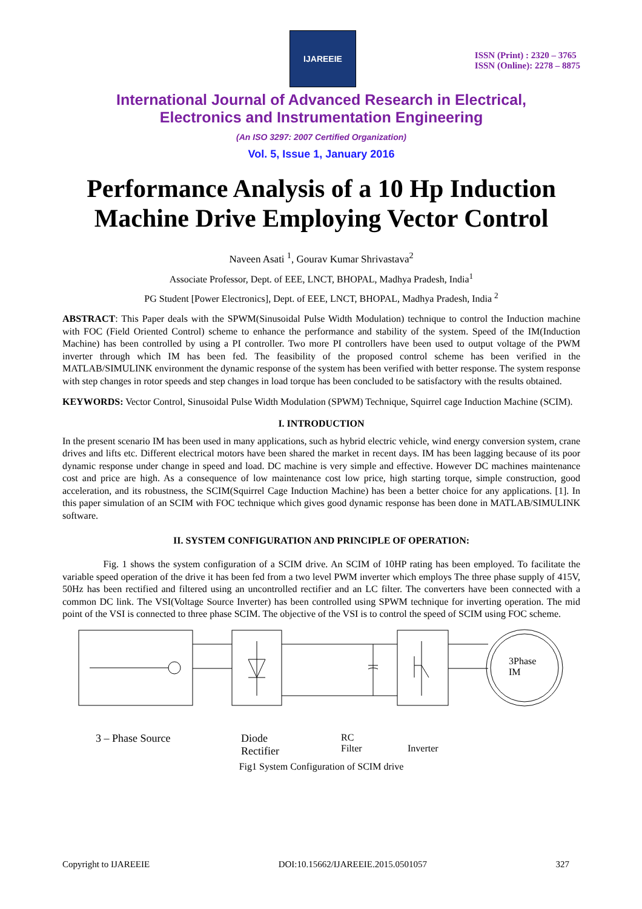IJAREEIE
ISSN (Print) : 2320 – 3765
ISSN (Online): 2278 – 8875
International Journal of Advanced Research in Electrical,
Electronics and Instrumentation Engineering
(An ISO 3297: 2007 Certified Organization)
Vol. 5, Issue 1, January 2016
Performance Analysis of a 10 Hp Induction Machine Drive Employing Vector Control
Naveen Asati <sup>1</sup>, Gourav Kumar Shrivastava<sup>2</sup>
Associate Professor, Dept. of EEE, LNCT, BHOPAL, Madhya Pradesh, India<sup>1</sup>
PG Student [Power Electronics], Dept. of EEE, LNCT, BHOPAL, Madhya Pradesh, India <sup>2</sup>
ABSTRACT: This Paper deals with the SPWM(Sinusoidal Pulse Width Modulation) technique to control the Induction machine with FOC (Field Oriented Control) scheme to enhance the performance and stability of the system. Speed of the IM(Induction Machine) has been controlled by using a PI controller. Two more PI controllers have been used to output voltage of the PWM inverter through which IM has been fed. The feasibility of the proposed control scheme has been verified in the MATLAB/SIMULINK environment the dynamic response of the system has been verified with better response. The system response with step changes in rotor speeds and step changes in load torque has been concluded to be satisfactory with the results obtained.
KEYWORDS: Vector Control, Sinusoidal Pulse Width Modulation (SPWM) Technique, Squirrel cage Induction Machine (SCIM).
I. INTRODUCTION
In the present scenario IM has been used in many applications, such as hybrid electric vehicle, wind energy conversion system, crane drives and lifts etc. Different electrical motors have been shared the market in recent days. IM has been lagging because of its poor dynamic response under change in speed and load. DC machine is very simple and effective. However DC machines maintenance cost and price are high. As a consequence of low maintenance cost low price, high starting torque, simple construction, good acceleration, and its robustness, the SCIM(Squirrel Cage Induction Machine) has been a better choice for any applications. [1]. In this paper simulation of an SCIM with FOC technique which gives good dynamic response has been done in MATLAB/SIMULINK software.
II. SYSTEM CONFIGURATION AND PRINCIPLE OF OPERATION:
Fig. 1 shows the system configuration of a SCIM drive. An SCIM of 10HP rating has been employed. To facilitate the variable speed operation of the drive it has been fed from a two level PWM inverter which employs The three phase supply of 415V, 50Hz has been rectified and filtered using an uncontrolled rectifier and an LC filter. The converters have been connected with a common DC link. The VSI(Voltage Source Inverter) has been controlled using SPWM technique for inverting operation. The mid point of the VSI is connected to three phase SCIM. The objective of the VSI is to control the speed of SCIM using FOC scheme.
3Phase
IM
3 – Phase Source Diode
Rectifier RC
Filter Inverter
Fig1 System Configuration of SCIM drive
Copyright to IJAREEIE DOI:10.15662/IJAREEIE.2015.0501057 327